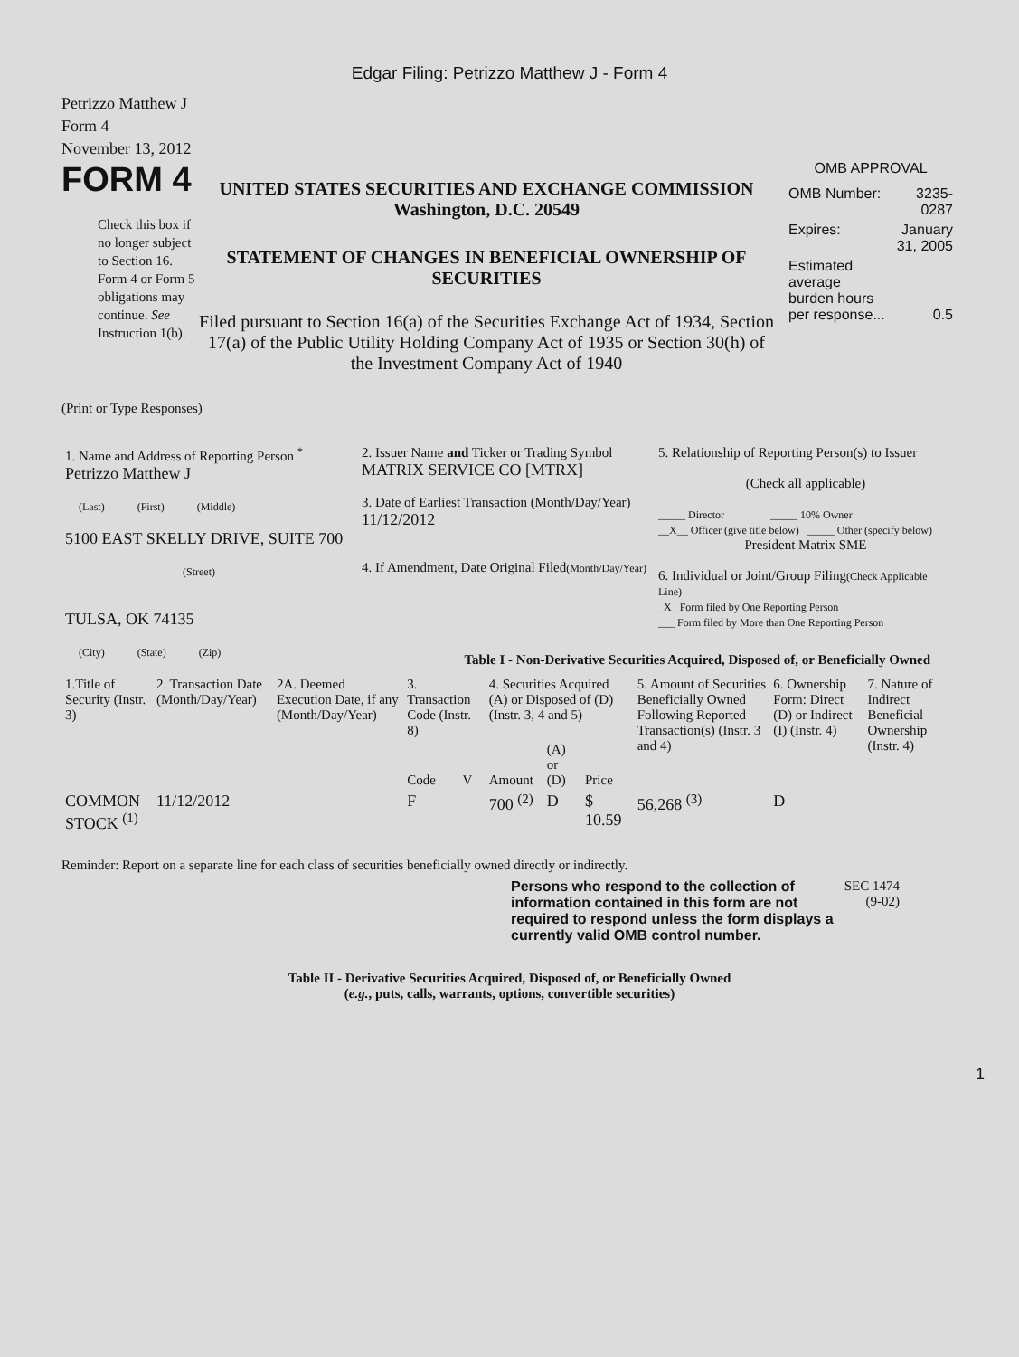Edgar Filing: Petrizzo Matthew J - Form 4
Petrizzo Matthew J
Form 4
November 13, 2012
FORM 4
Check this box if no longer subject to Section 16. Form 4 or Form 5 obligations may continue. See Instruction 1(b).
UNITED STATES SECURITIES AND EXCHANGE COMMISSION
Washington, D.C. 20549
STATEMENT OF CHANGES IN BENEFICIAL OWNERSHIP OF SECURITIES
Filed pursuant to Section 16(a) of the Securities Exchange Act of 1934, Section 17(a) of the Public Utility Holding Company Act of 1935 or Section 30(h) of the Investment Company Act of 1940
OMB APPROVAL
| OMB Number: | 3235-0287 |
| Expires: | January 31, 2005 |
| Estimated average burden hours per response... | 0.5 |
(Print or Type Responses)
| 1. Name and Address of Reporting Person <sup>*</sup> Petrizzo Matthew J (Last) (First) (Middle) 5100 EAST SKELLY DRIVE, SUITE 700 (Street) TULSA, OK 74135 (City) (State) (Zip) | 2. Issuer Name and Ticker or Trading Symbol MATRIX SERVICE CO [MTRX] 3. Date of Earliest Transaction (Month/Day/Year) 11/12/2012 4. If Amendment, Date Original Filed (Month/Day/Year) | 5. Relationship of Reporting Person(s) to Issuer (Check all applicable) _____ Director _____ 10% Owner __X__ Officer (give title below) _____ Other (specify below) President Matrix SME 6. Individual or Joint/Group Filing (Check Applicable Line) _X_ Form filed by One Reporting Person ___ Form filed by More than One Reporting Person |
Table I - Non-Derivative Securities Acquired, Disposed of, or Beneficially Owned
| 1.Title of Security (Instr. 3) | 2. Transaction Date (Month/Day/Year) | 2A. Deemed Execution Date, if any (Month/Day/Year) | 3. Transaction Code (Instr. 8) | | 4. Securities Acquired (A) or Disposed of (D) (Instr. 3, 4 and 5) | | | 5. Amount of Securities Beneficially Owned Following Reported Transaction(s) (Instr. 3 and 4) | 6. Ownership Form: Direct (D) or Indirect (I) (Instr. 4) | 7. Nature of Indirect Beneficial Ownership (Instr. 4) |
| --- | --- | --- | --- | --- | --- | --- | --- | --- | --- | --- |
| | | | Code | V | Amount | (A) or (D) | Price | | | |
| COMMON STOCK <sup>(1)</sup> | 11/12/2012 | | F | | 700 <sup>(2)</sup> | D | $ 10.59 | 56,268 <sup>(3)</sup> | D | |
Reminder: Report on a separate line for each class of securities beneficially owned directly or indirectly.
Persons who respond to the collection of information contained in this form are not required to respond unless the form displays a currently valid OMB control number.
SEC 1474 (9-02)
Table II - Derivative Securities Acquired, Disposed of, or Beneficially Owned
(e.g., puts, calls, warrants, options, convertible securities)
1